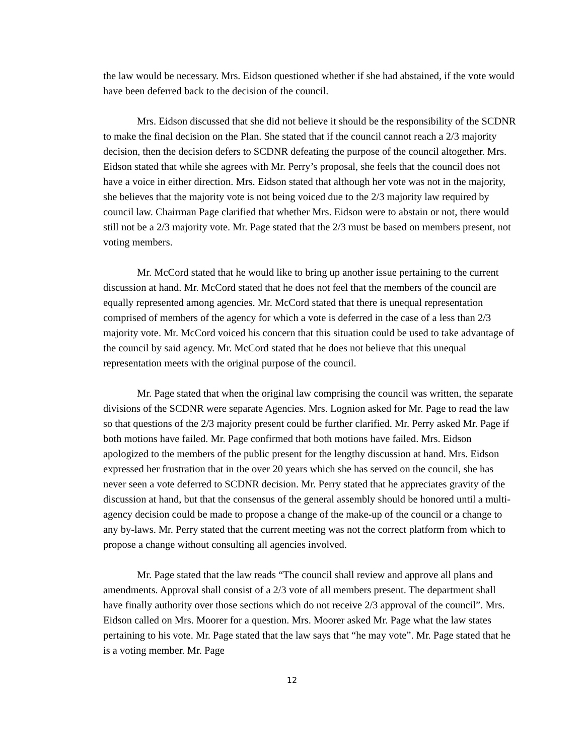the law would be necessary. Mrs. Eidson questioned whether if she had abstained, if the vote would have been deferred back to the decision of the council.
Mrs. Eidson discussed that she did not believe it should be the responsibility of the SCDNR to make the final decision on the Plan. She stated that if the council cannot reach a 2/3 majority decision, then the decision defers to SCDNR defeating the purpose of the council altogether. Mrs. Eidson stated that while she agrees with Mr. Perry’s proposal, she feels that the council does not have a voice in either direction. Mrs. Eidson stated that although her vote was not in the majority, she believes that the majority vote is not being voiced due to the 2/3 majority law required by council law. Chairman Page clarified that whether Mrs. Eidson were to abstain or not, there would still not be a 2/3 majority vote. Mr. Page stated that the 2/3 must be based on members present, not voting members.
Mr. McCord stated that he would like to bring up another issue pertaining to the current discussion at hand. Mr. McCord stated that he does not feel that the members of the council are equally represented among agencies. Mr. McCord stated that there is unequal representation comprised of members of the agency for which a vote is deferred in the case of a less than 2/3 majority vote. Mr. McCord voiced his concern that this situation could be used to take advantage of the council by said agency. Mr. McCord stated that he does not believe that this unequal representation meets with the original purpose of the council.
Mr. Page stated that when the original law comprising the council was written, the separate divisions of the SCDNR were separate Agencies. Mrs. Lognion asked for Mr. Page to read the law so that questions of the 2/3 majority present could be further clarified. Mr. Perry asked Mr. Page if both motions have failed. Mr. Page confirmed that both motions have failed. Mrs. Eidson apologized to the members of the public present for the lengthy discussion at hand. Mrs. Eidson expressed her frustration that in the over 20 years which she has served on the council, she has never seen a vote deferred to SCDNR decision. Mr. Perry stated that he appreciates gravity of the discussion at hand, but that the consensus of the general assembly should be honored until a multi-agency decision could be made to propose a change of the make-up of the council or a change to any by-laws. Mr. Perry stated that the current meeting was not the correct platform from which to propose a change without consulting all agencies involved.
Mr. Page stated that the law reads “The council shall review and approve all plans and amendments. Approval shall consist of a 2/3 vote of all members present. The department shall have finally authority over those sections which do not receive 2/3 approval of the council”. Mrs. Eidson called on Mrs. Moorer for a question. Mrs. Moorer asked Mr. Page what the law states pertaining to his vote. Mr. Page stated that the law says that “he may vote”. Mr. Page stated that he is a voting member. Mr. Page
12